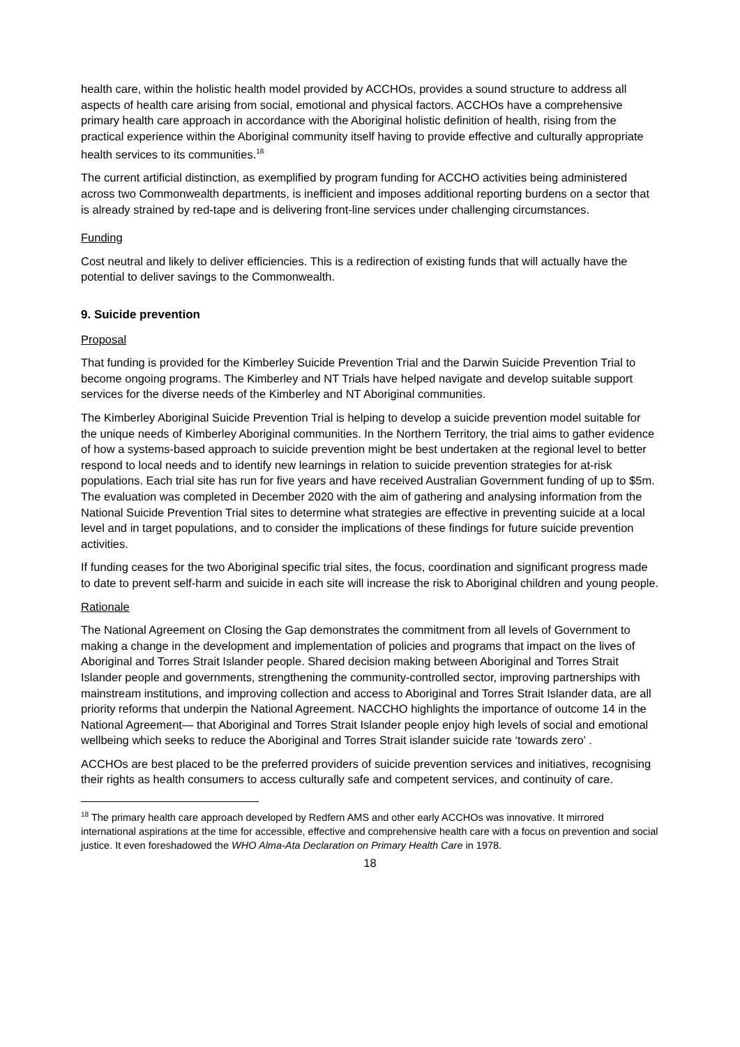health care, within the holistic health model provided by ACCHOs, provides a sound structure to address all aspects of health care arising from social, emotional and physical factors. ACCHOs have a comprehensive primary health care approach in accordance with the Aboriginal holistic definition of health, rising from the practical experience within the Aboriginal community itself having to provide effective and culturally appropriate health services to its communities.<sup>18</sup>
The current artificial distinction, as exemplified by program funding for ACCHO activities being administered across two Commonwealth departments, is inefficient and imposes additional reporting burdens on a sector that is already strained by red-tape and is delivering front-line services under challenging circumstances.
Funding
Cost neutral and likely to deliver efficiencies. This is a redirection of existing funds that will actually have the potential to deliver savings to the Commonwealth.
9. Suicide prevention
Proposal
That funding is provided for the Kimberley Suicide Prevention Trial and the Darwin Suicide Prevention Trial to become ongoing programs. The Kimberley and NT Trials have helped navigate and develop suitable support services for the diverse needs of the Kimberley and NT Aboriginal communities.
The Kimberley Aboriginal Suicide Prevention Trial is helping to develop a suicide prevention model suitable for the unique needs of Kimberley Aboriginal communities. In the Northern Territory, the trial aims to gather evidence of how a systems-based approach to suicide prevention might be best undertaken at the regional level to better respond to local needs and to identify new learnings in relation to suicide prevention strategies for at-risk populations. Each trial site has run for five years and have received Australian Government funding of up to $5m. The evaluation was completed in December 2020 with the aim of gathering and analysing information from the National Suicide Prevention Trial sites to determine what strategies are effective in preventing suicide at a local level and in target populations, and to consider the implications of these findings for future suicide prevention activities.
If funding ceases for the two Aboriginal specific trial sites, the focus, coordination and significant progress made to date to prevent self-harm and suicide in each site will increase the risk to Aboriginal children and young people.
Rationale
The National Agreement on Closing the Gap demonstrates the commitment from all levels of Government to making a change in the development and implementation of policies and programs that impact on the lives of Aboriginal and Torres Strait Islander people. Shared decision making between Aboriginal and Torres Strait Islander people and governments, strengthening the community-controlled sector, improving partnerships with mainstream institutions, and improving collection and access to Aboriginal and Torres Strait Islander data, are all priority reforms that underpin the National Agreement. NACCHO highlights the importance of outcome 14 in the National Agreement— that Aboriginal and Torres Strait Islander people enjoy high levels of social and emotional wellbeing which seeks to reduce the Aboriginal and Torres Strait islander suicide rate ‘towards zero’ .
ACCHOs are best placed to be the preferred providers of suicide prevention services and initiatives, recognising their rights as health consumers to access culturally safe and competent services, and continuity of care.
<sup>18</sup> The primary health care approach developed by Redfern AMS and other early ACCHOs was innovative. It mirrored international aspirations at the time for accessible, effective and comprehensive health care with a focus on prevention and social justice. It even foreshadowed the WHO Alma-Ata Declaration on Primary Health Care in 1978.
18